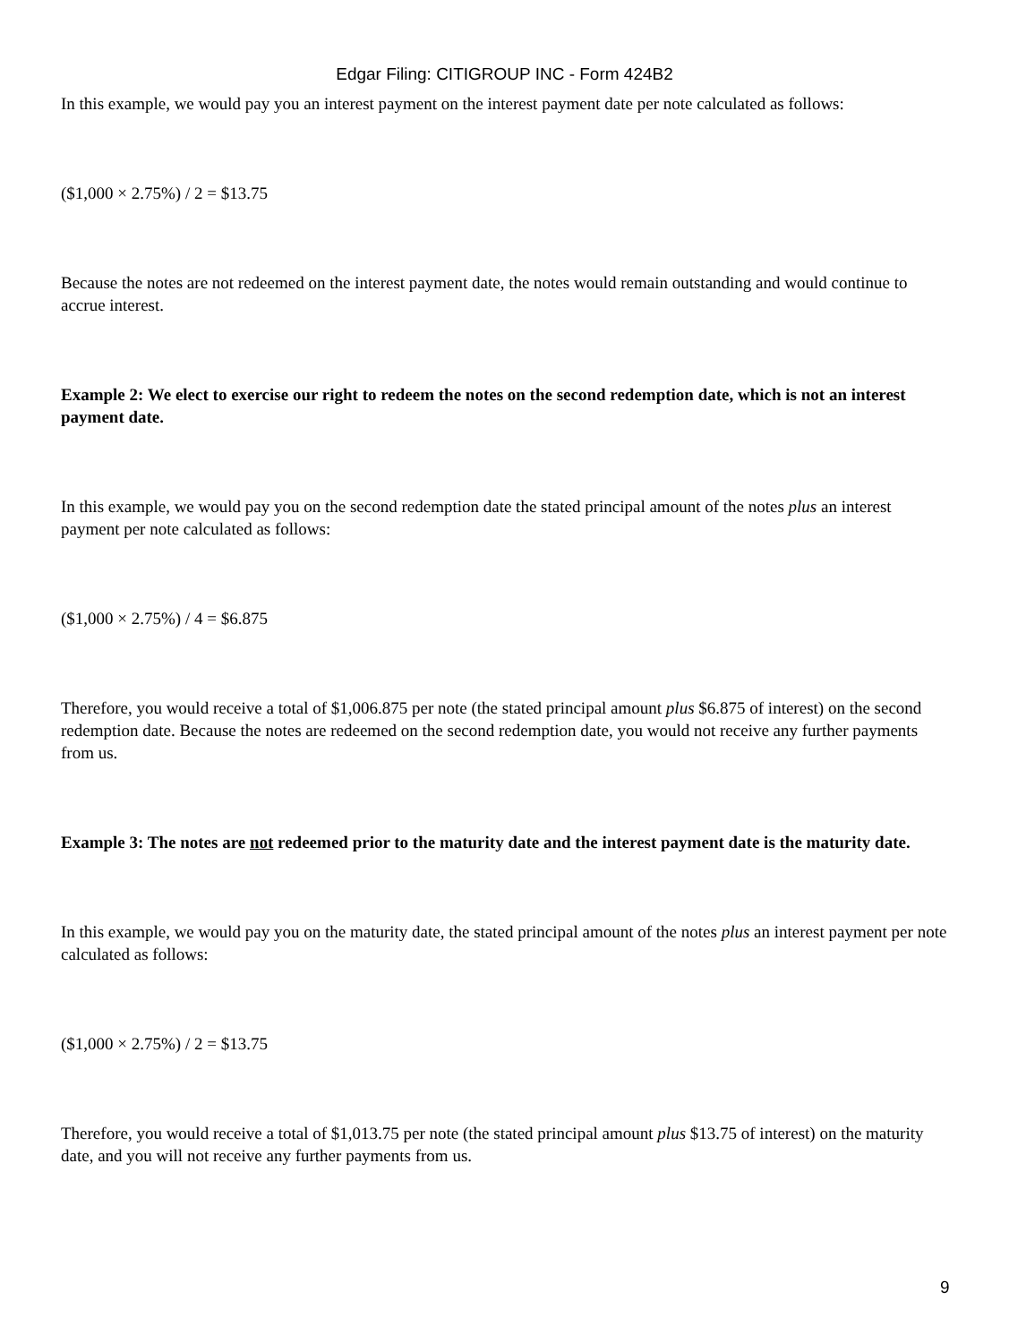Edgar Filing: CITIGROUP INC - Form 424B2
In this example, we would pay you an interest payment on the interest payment date per note calculated as follows:
($1,000 × 2.75%) / 2 = $13.75
Because the notes are not redeemed on the interest payment date, the notes would remain outstanding and would continue to accrue interest.
Example 2: We elect to exercise our right to redeem the notes on the second redemption date, which is not an interest payment date.
In this example, we would pay you on the second redemption date the stated principal amount of the notes plus an interest payment per note calculated as follows:
($1,000 × 2.75%) / 4 = $6.875
Therefore, you would receive a total of $1,006.875 per note (the stated principal amount plus $6.875 of interest) on the second redemption date. Because the notes are redeemed on the second redemption date, you would not receive any further payments from us.
Example 3: The notes are not redeemed prior to the maturity date and the interest payment date is the maturity date.
In this example, we would pay you on the maturity date, the stated principal amount of the notes plus an interest payment per note calculated as follows:
($1,000 × 2.75%) / 2 = $13.75
Therefore, you would receive a total of $1,013.75 per note (the stated principal amount plus $13.75 of interest) on the maturity date, and you will not receive any further payments from us.
9